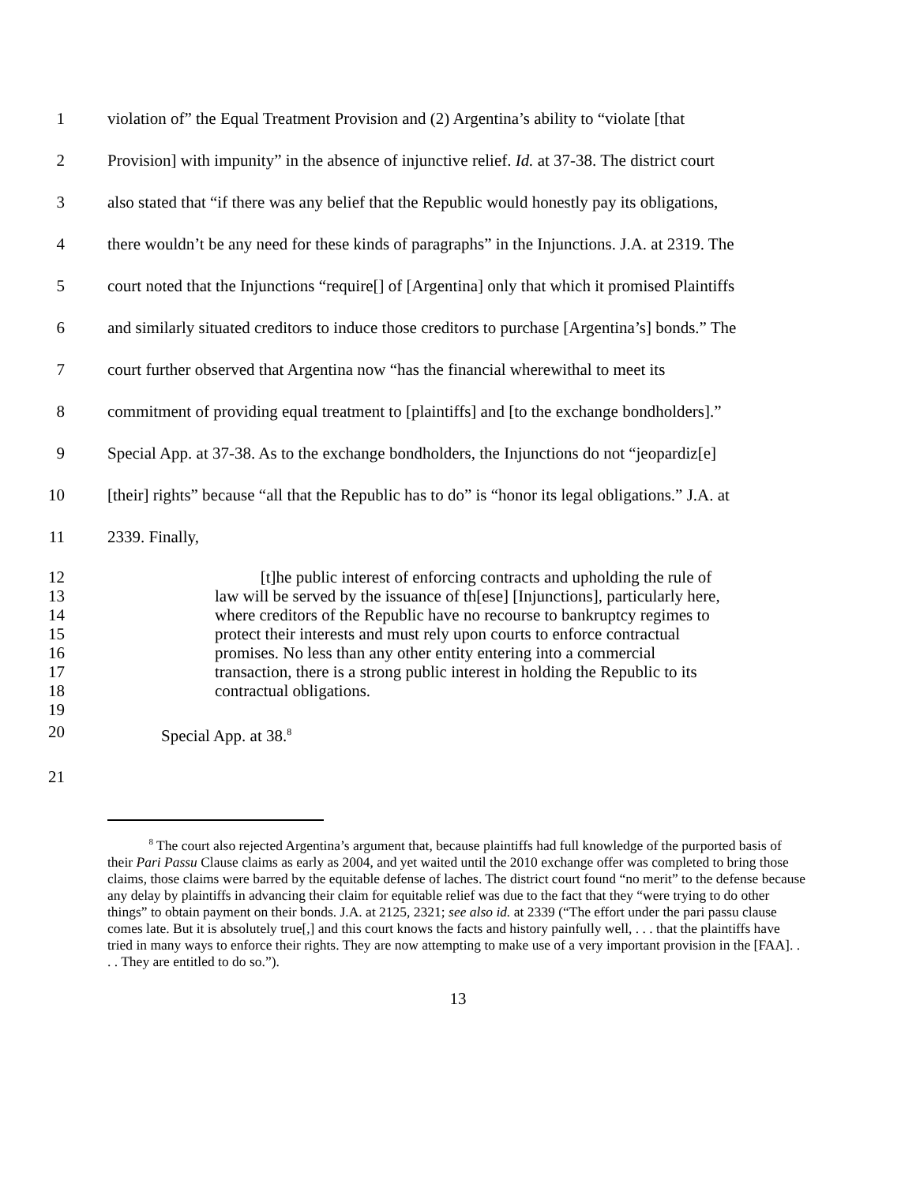1 violation of” the Equal Treatment Provision and (2) Argentina’s ability to “violate [that
2 Provision] with impunity” in the absence of injunctive relief. Id. at 37-38. The district court
3 also stated that “if there was any belief that the Republic would honestly pay its obligations,
4 there wouldn’t be any need for these kinds of paragraphs” in the Injunctions. J.A. at 2319. The
5 court noted that the Injunctions “require[] of [Argentina] only that which it promised Plaintiffs
6 and similarly situated creditors to induce those creditors to purchase [Argentina’s] bonds.” The
7 court further observed that Argentina now “has the financial wherewithal to meet its
8 commitment of providing equal treatment to [plaintiffs] and [to the exchange bondholders].”
9 Special App. at 37-38. As to the exchange bondholders, the Injunctions do not “jeopardiz[e]
10 [their] rights” because “all that the Republic has to do” is “honor its legal obligations.” J.A. at
11 2339. Finally,
12 [t]he public interest of enforcing contracts and upholding the rule of
13 law will be served by the issuance of th[ese] [Injunctions], particularly here,
14 where creditors of the Republic have no recourse to bankruptcy regimes to
15 protect their interests and must rely upon courts to enforce contractual
16 promises. No less than any other entity entering into a commercial
17 transaction, there is a strong public interest in holding the Republic to its
18 contractual obligations.
19
20 Special App. at 38.<sup>8</sup>
21
<sup>8</sup> The court also rejected Argentina’s argument that, because plaintiffs had full knowledge of the purported basis of their Pari Passu Clause claims as early as 2004, and yet waited until the 2010 exchange offer was completed to bring those claims, those claims were barred by the equitable defense of laches. The district court found “no merit” to the defense because any delay by plaintiffs in advancing their claim for equitable relief was due to the fact that they “were trying to do other things” to obtain payment on their bonds. J.A. at 2125, 2321; see also id. at 2339 (“The effort under the pari passu clause comes late. But it is absolutely true[,] and this court knows the facts and history painfully well, . . . that the plaintiffs have tried in many ways to enforce their rights. They are now attempting to make use of a very important provision in the [FAA]. . . . They are entitled to do so.”).
13